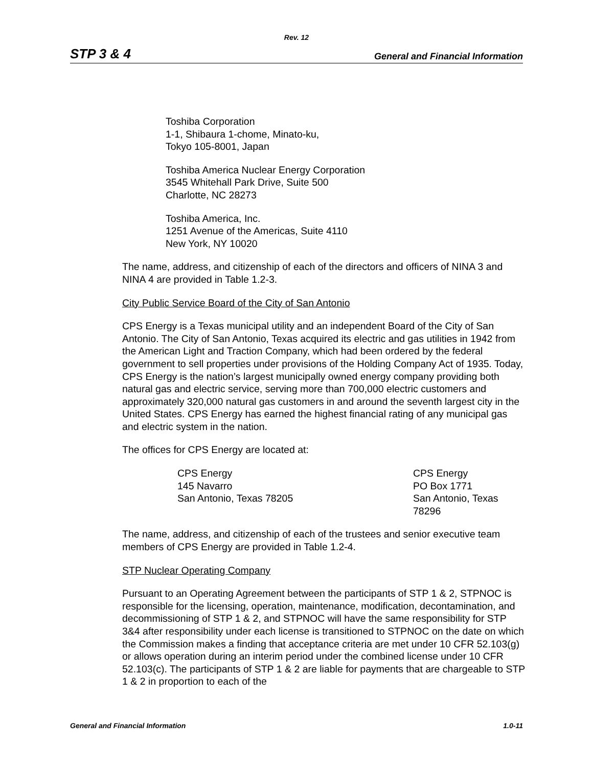Rev. 12
STP 3 & 4 General and Financial Information
Toshiba Corporation
1-1, Shibaura 1-chome, Minato-ku,
Tokyo 105-8001, Japan
Toshiba America Nuclear Energy Corporation
3545 Whitehall Park Drive, Suite 500
Charlotte, NC 28273
Toshiba America, Inc.
1251 Avenue of the Americas, Suite 4110
New York, NY 10020
The name, address, and citizenship of each of the directors and officers of NINA 3 and NINA 4 are provided in Table 1.2-3.
City Public Service Board of the City of San Antonio
CPS Energy is a Texas municipal utility and an independent Board of the City of San Antonio. The City of San Antonio, Texas acquired its electric and gas utilities in 1942 from the American Light and Traction Company, which had been ordered by the federal government to sell properties under provisions of the Holding Company Act of 1935. Today, CPS Energy is the nation’s largest municipally owned energy company providing both natural gas and electric service, serving more than 700,000 electric customers and approximately 320,000 natural gas customers in and around the seventh largest city in the United States. CPS Energy has earned the highest financial rating of any municipal gas and electric system in the nation.
The offices for CPS Energy are located at:
CPS Energy
145 Navarro
San Antonio, Texas 78205
CPS Energy
PO Box 1771
San Antonio, Texas
78296
The name, address, and citizenship of each of the trustees and senior executive team members of CPS Energy are provided in Table 1.2-4.
STP Nuclear Operating Company
Pursuant to an Operating Agreement between the participants of STP 1 & 2, STPNOC is responsible for the licensing, operation, maintenance, modification, decontamination, and decommissioning of STP 1 & 2, and STPNOC will have the same responsibility for STP 3&4 after responsibility under each license is transitioned to STPNOC on the date on which the Commission makes a finding that acceptance criteria are met under 10 CFR 52.103(g) or allows operation during an interim period under the combined license under 10 CFR 52.103(c). The participants of STP 1 & 2 are liable for payments that are chargeable to STP 1 & 2 in proportion to each of the
General and Financial Information 1.0-11